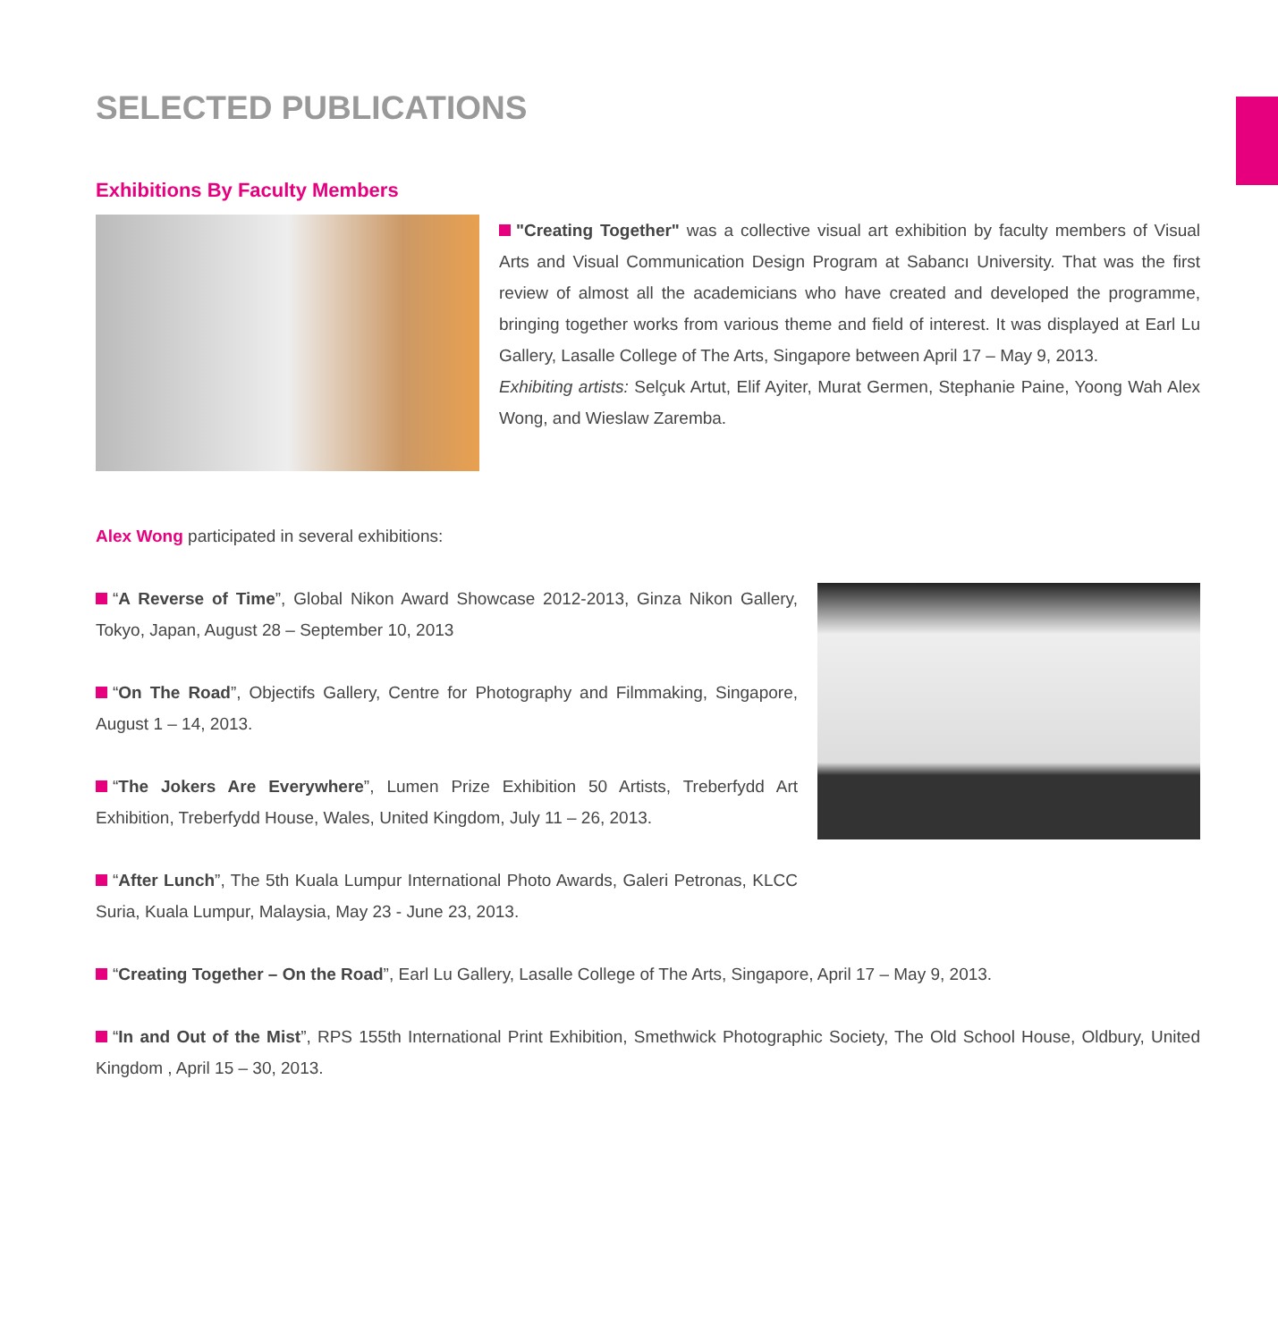SELECTED PUBLICATIONS
Exhibitions By Faculty Members
"Creating Together" was a collective visual art exhibition by faculty members of Visual Arts and Visual Communication Design Program at Sabancı University. That was the first review of almost all the academicians who have created and developed the programme, bringing together works from various theme and field of interest. It was displayed at Earl Lu Gallery, Lasalle College of The Arts, Singapore between April 17 – May 9, 2013.
Exhibiting artists: Selçuk Artut, Elif Ayiter, Murat Germen, Stephanie Paine, Yoong Wah Alex Wong, and Wieslaw Zaremba.
Alex Wong participated in several exhibitions:
“A Reverse of Time”, Global Nikon Award Showcase 2012-2013, Ginza Nikon Gallery, Tokyo, Japan, August 28 – September 10, 2013
“On The Road”, Objectifs Gallery, Centre for Photography and Filmmaking, Singapore, August 1 – 14, 2013.
“The Jokers Are Everywhere”, Lumen Prize Exhibition 50 Artists, Treberfydd Art Exhibition, Treberfydd House, Wales, United Kingdom, July 11 – 26, 2013.
“After Lunch”, The 5th Kuala Lumpur International Photo Awards, Galeri Petronas, KLCC Suria, Kuala Lumpur, Malaysia, May 23 - June 23, 2013.
“Creating Together – On the Road”, Earl Lu Gallery, Lasalle College of The Arts, Singapore, April 17 – May 9, 2013.
“In and Out of the Mist”, RPS 155th International Print Exhibition, Smethwick Photographic Society, The Old School House, Oldbury, United Kingdom , April 15 – 30, 2013.